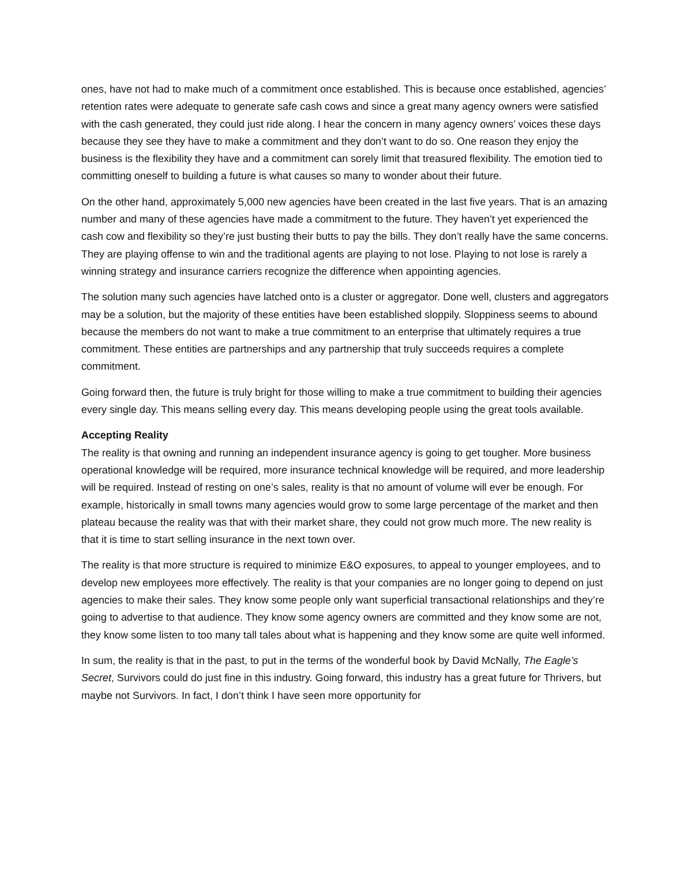ones, have not had to make much of a commitment once established. This is because once established, agencies’ retention rates were adequate to generate safe cash cows and since a great many agency owners were satisfied with the cash generated, they could just ride along. I hear the concern in many agency owners’ voices these days because they see they have to make a commitment and they don’t want to do so. One reason they enjoy the business is the flexibility they have and a commitment can sorely limit that treasured flexibility. The emotion tied to committing oneself to building a future is what causes so many to wonder about their future.
On the other hand, approximately 5,000 new agencies have been created in the last five years. That is an amazing number and many of these agencies have made a commitment to the future. They haven’t yet experienced the cash cow and flexibility so they’re just busting their butts to pay the bills. They don’t really have the same concerns. They are playing offense to win and the traditional agents are playing to not lose. Playing to not lose is rarely a winning strategy and insurance carriers recognize the difference when appointing agencies.
The solution many such agencies have latched onto is a cluster or aggregator. Done well, clusters and aggregators may be a solution, but the majority of these entities have been established sloppily. Sloppiness seems to abound because the members do not want to make a true commitment to an enterprise that ultimately requires a true commitment. These entities are partnerships and any partnership that truly succeeds requires a complete commitment.
Going forward then, the future is truly bright for those willing to make a true commitment to building their agencies every single day. This means selling every day. This means developing people using the great tools available.
Accepting Reality
The reality is that owning and running an independent insurance agency is going to get tougher. More business operational knowledge will be required, more insurance technical knowledge will be required, and more leadership will be required. Instead of resting on one’s sales, reality is that no amount of volume will ever be enough. For example, historically in small towns many agencies would grow to some large percentage of the market and then plateau because the reality was that with their market share, they could not grow much more. The new reality is that it is time to start selling insurance in the next town over.
The reality is that more structure is required to minimize E&O exposures, to appeal to younger employees, and to develop new employees more effectively. The reality is that your companies are no longer going to depend on just agencies to make their sales. They know some people only want superficial transactional relationships and they’re going to advertise to that audience. They know some agency owners are committed and they know some are not, they know some listen to too many tall tales about what is happening and they know some are quite well informed.
In sum, the reality is that in the past, to put in the terms of the wonderful book by David McNally, The Eagle’s Secret, Survivors could do just fine in this industry. Going forward, this industry has a great future for Thrivers, but maybe not Survivors. In fact, I don’t think I have seen more opportunity for